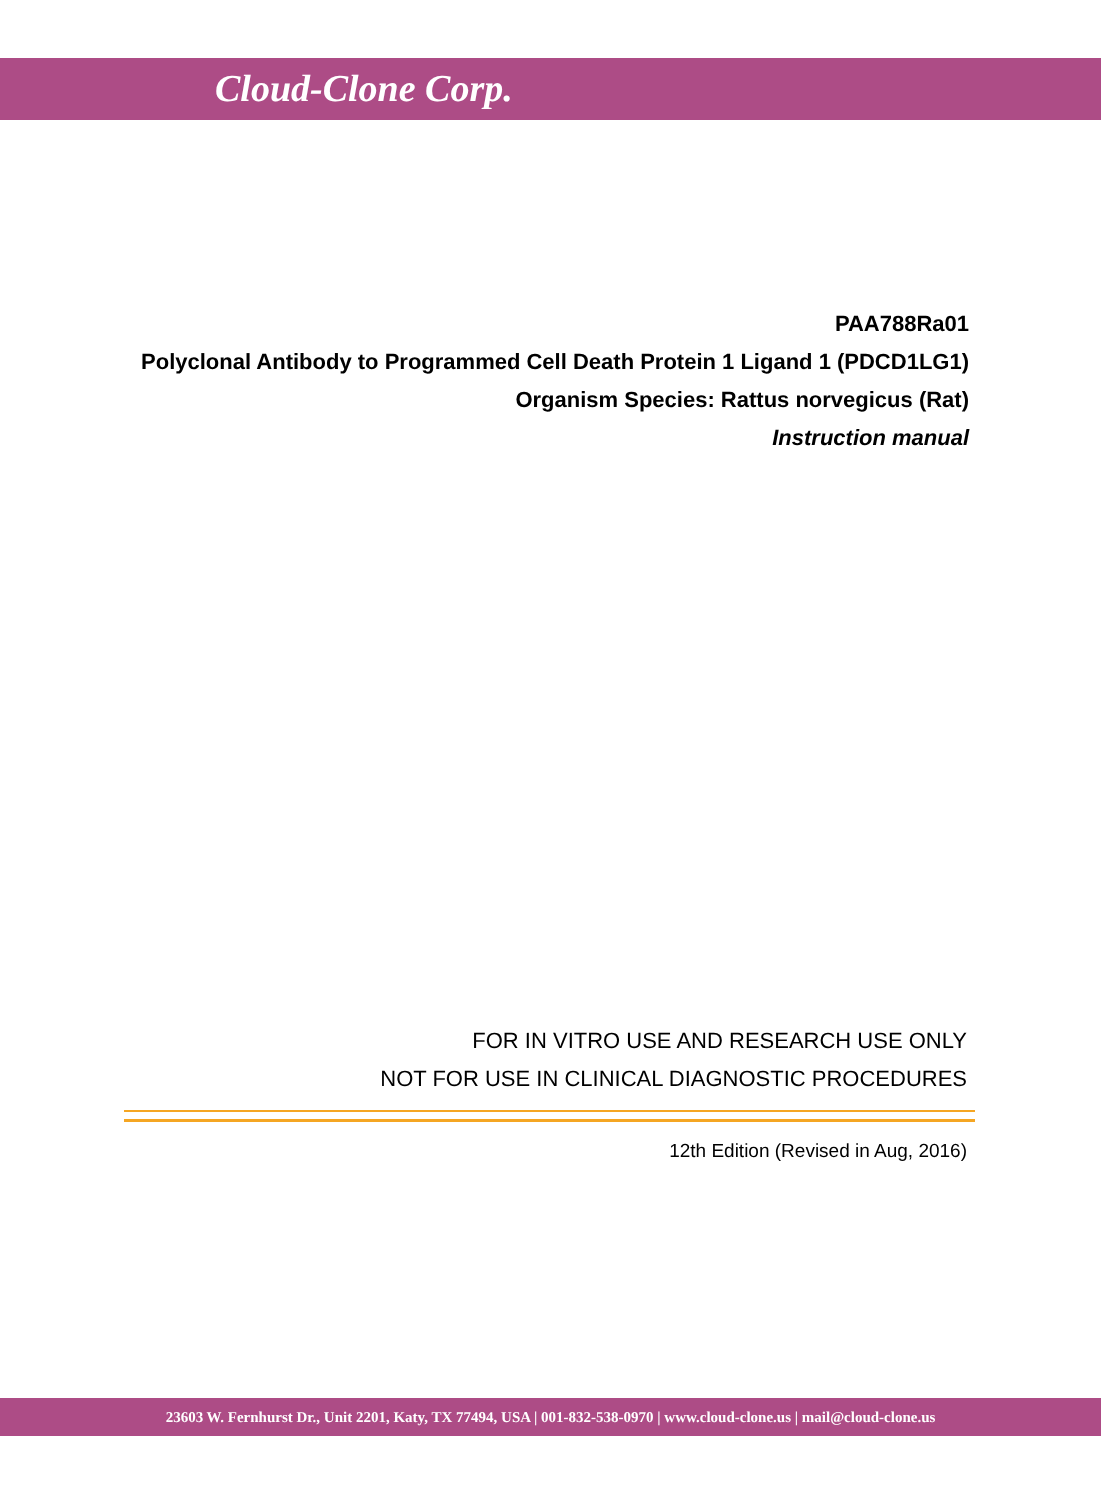Cloud-Clone Corp.
PAA788Ra01
Polyclonal Antibody to Programmed Cell Death Protein 1 Ligand 1 (PDCD1LG1)
Organism Species: Rattus norvegicus (Rat)
Instruction manual
FOR IN VITRO USE AND RESEARCH USE ONLY
NOT FOR USE IN CLINICAL DIAGNOSTIC PROCEDURES
12th Edition (Revised in Aug, 2016)
23603 W. Fernhurst Dr., Unit 2201, Katy, TX 77494, USA | 001-832-538-0970 | www.cloud-clone.us | mail@cloud-clone.us